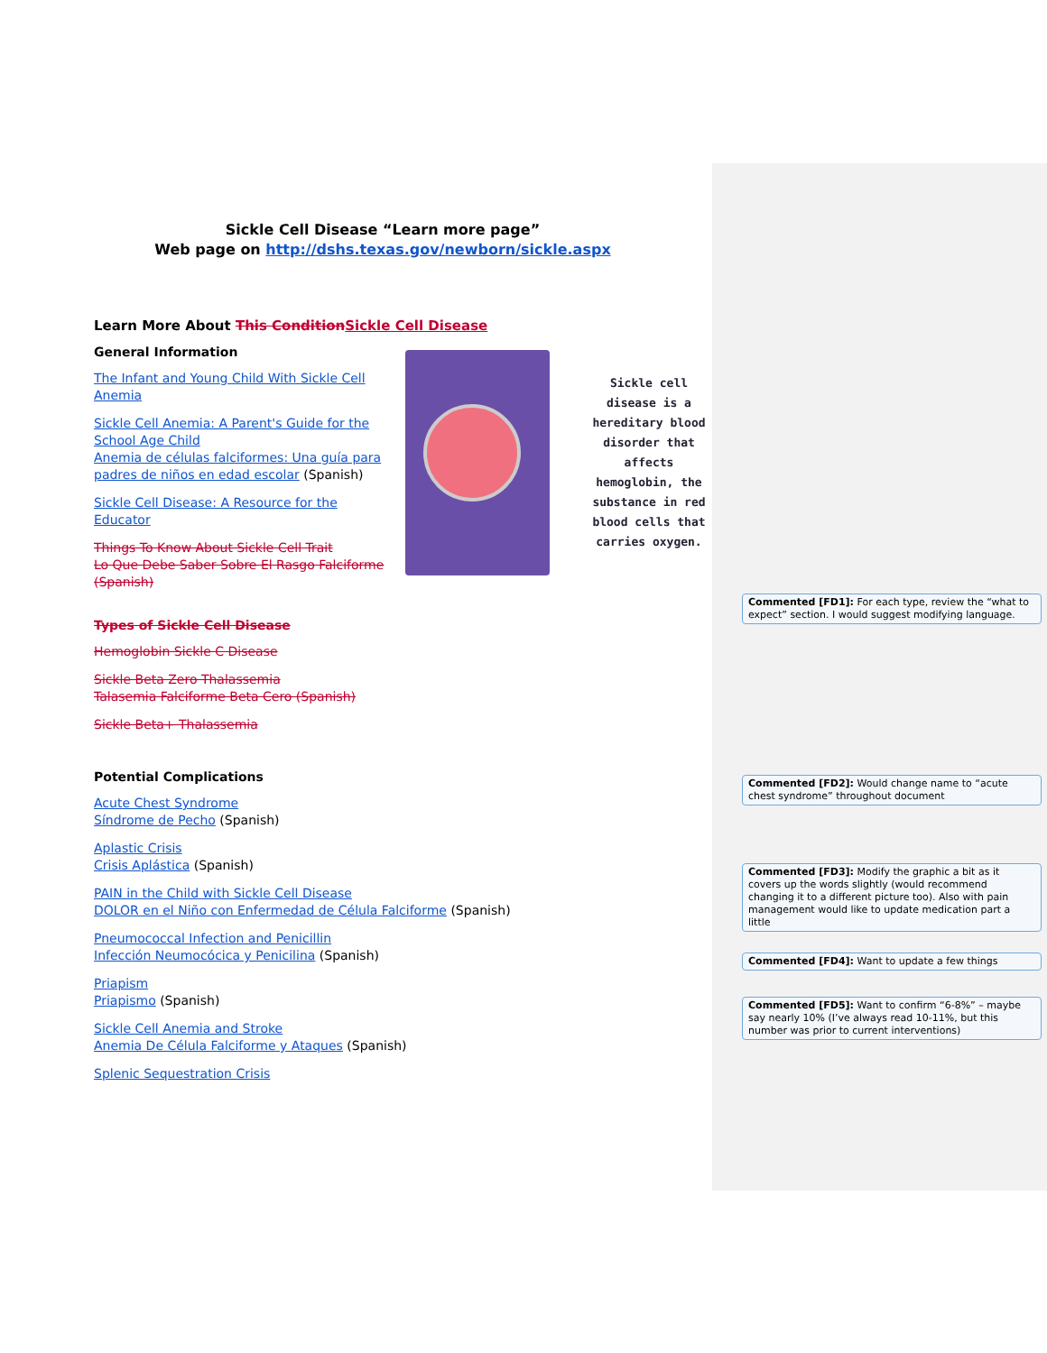Sickle Cell Disease “Learn more page”
Web page on http://dshs.texas.gov/newborn/sickle.aspx
Learn More About This Condition Sickle Cell Disease
General Information
The Infant and Young Child With Sickle Cell Anemia
Sickle Cell Anemia: A Parent's Guide for the School Age Child
Anemia de células falciformes: Una guía para padres de niños en edad escolar (Spanish)
Sickle Cell Disease: A Resource for the Educator
Things To Know About Sickle Cell Trait
Lo Que Debe Saber Sobre El Rasgo Falciforme (Spanish)
Sickle cell disease is a hereditary blood disorder that affects hemoglobin, the substance in red blood cells that carries oxygen.
Types of Sickle Cell Disease
Hemoglobin Sickle C Disease
Sickle Beta Zero Thalassemia
Talasemia Falciforme Beta Cero (Spanish)
Sickle Beta+ Thalassemia
Potential Complications
Acute Chest Syndrome
Síndrome de Pecho (Spanish)
Aplastic Crisis
Crisis Aplástica (Spanish)
PAIN in the Child with Sickle Cell Disease
DOLOR en el Niño con Enfermedad de Célula Falciforme (Spanish)
Pneumococcal Infection and Penicillin
Infección Neumocócica y Penicilina (Spanish)
Priapism
Priapismo (Spanish)
Sickle Cell Anemia and Stroke
Anemia De Célula Falciforme y Ataques (Spanish)
Splenic Sequestration Crisis
Commented [FD1]: For each type, review the “what to expect” section. I would suggest modifying language.
Commented [FD2]: Would change name to “acute chest syndrome” throughout document
Commented [FD3]: Modify the graphic a bit as it covers up the words slightly (would recommend changing it to a different picture too). Also with pain management would like to update medication part a little
Commented [FD4]: Want to update a few things
Commented [FD5]: Want to confirm “6-8%” – maybe say nearly 10% (I’ve always read 10-11%, but this number was prior to current interventions)